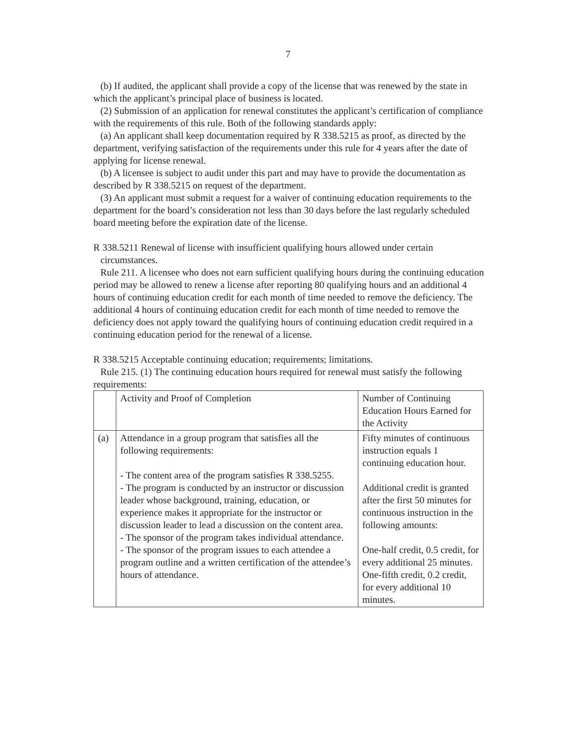7
(b) If audited, the applicant shall provide a copy of the license that was renewed by the state in which the applicant’s principal place of business is located.
(2) Submission of an application for renewal constitutes the applicant’s certification of compliance with the requirements of this rule. Both of the following standards apply:
(a) An applicant shall keep documentation required by R 338.5215 as proof, as directed by the department, verifying satisfaction of the requirements under this rule for 4 years after the date of applying for license renewal.
(b) A licensee is subject to audit under this part and may have to provide the documentation as described by R 338.5215 on request of the department.
(3) An applicant must submit a request for a waiver of continuing education requirements to the department for the board’s consideration not less than 30 days before the last regularly scheduled board meeting before the expiration date of the license.
R 338.5211 Renewal of license with insufficient qualifying hours allowed under certain
circumstances.
Rule 211. A licensee who does not earn sufficient qualifying hours during the continuing education period may be allowed to renew a license after reporting 80 qualifying hours and an additional 4 hours of continuing education credit for each month of time needed to remove the deficiency. The additional 4 hours of continuing education credit for each month of time needed to remove the deficiency does not apply toward the qualifying hours of continuing education credit required in a continuing education period for the renewal of a license.
R 338.5215 Acceptable continuing education; requirements; limitations.
Rule 215. (1) The continuing education hours required for renewal must satisfy the following requirements:
| | Activity and Proof of Completion | Number of Continuing Education Hours Earned for the Activity |
| (a) | Attendance in a group program that satisfies all the following requirements: - The content area of the program satisfies R 338.5255. - The program is conducted by an instructor or discussion leader whose background, training, education, or experience makes it appropriate for the instructor or discussion leader to lead a discussion on the content area. - The sponsor of the program takes individual attendance. - The sponsor of the program issues to each attendee a program outline and a written certification of the attendee’s hours of attendance. | Fifty minutes of continuous instruction equals 1 continuing education hour. Additional credit is granted after the first 50 minutes for continuous instruction in the following amounts: One-half credit, 0.5 credit, for every additional 25 minutes. One-fifth credit, 0.2 credit, for every additional 10 minutes. |